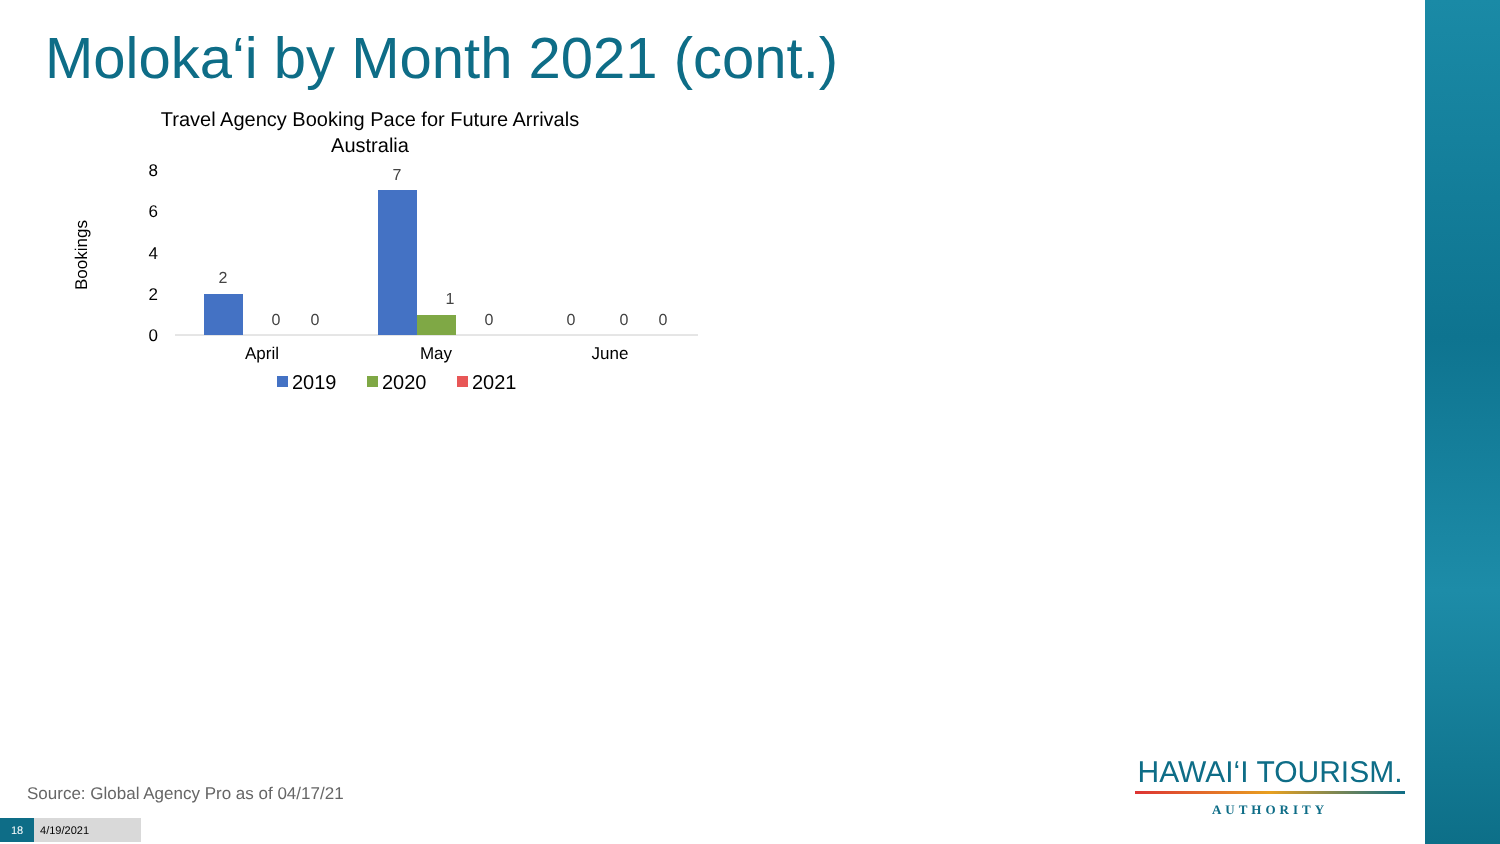Moloka‘i by Month 2021 (cont.)
Travel Agency Booking Pace for Future Arrivals
Australia
Bookings
0
2
4
6
8
2
0
0
7
1
0
0
0
0
April
May
June
2019
2020
2021
Source: Global Agency Pro as of 04/17/21
18 4/19/2021
HAWAI‘I TOURISM.
AUTHORITY